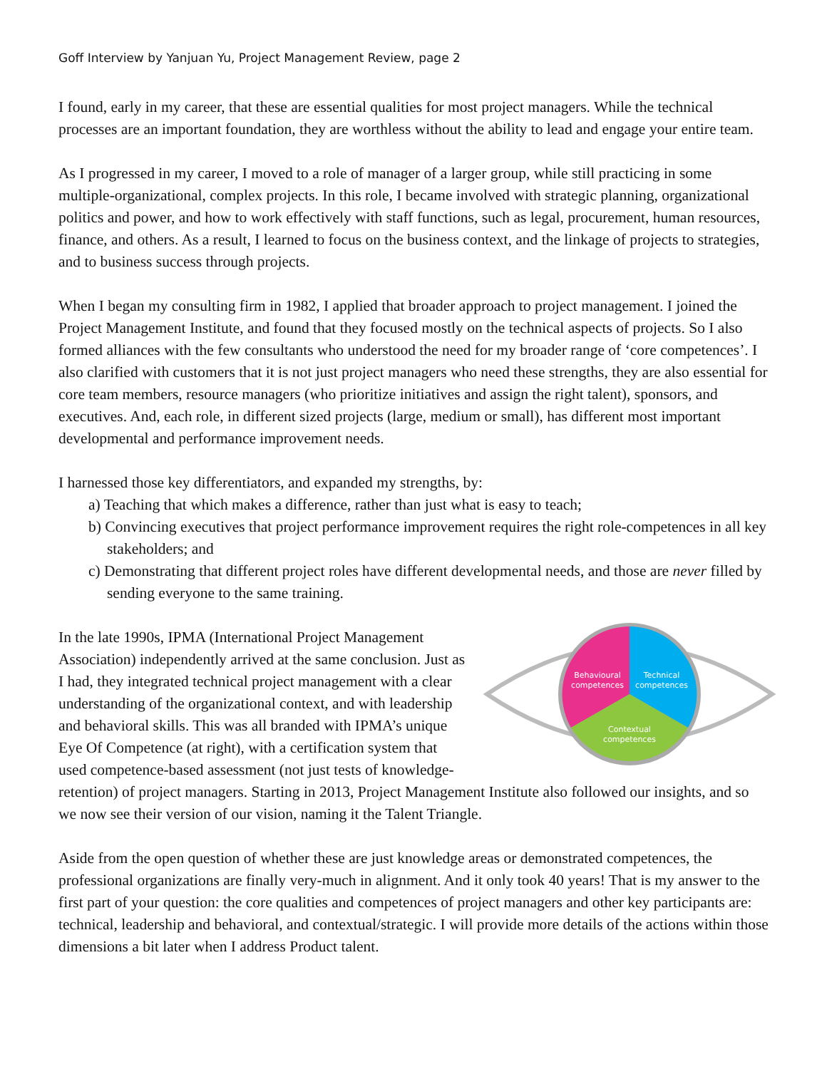Goff Interview by Yanjuan Yu, Project Management Review, page 2
I found, early in my career, that these are essential qualities for most project managers. While the technical processes are an important foundation, they are worthless without the ability to lead and engage your entire team.
As I progressed in my career, I moved to a role of manager of a larger group, while still practicing in some multiple-organizational, complex projects. In this role, I became involved with strategic planning, organizational politics and power, and how to work effectively with staff functions, such as legal, procurement, human resources, finance, and others. As a result, I learned to focus on the business context, and the linkage of projects to strategies, and to business success through projects.
When I began my consulting firm in 1982, I applied that broader approach to project management. I joined the Project Management Institute, and found that they focused mostly on the technical aspects of projects. So I also formed alliances with the few consultants who understood the need for my broader range of ‘core competences’. I also clarified with customers that it is not just project managers who need these strengths, they are also essential for core team members, resource managers (who prioritize initiatives and assign the right talent), sponsors, and executives. And, each role, in different sized projects (large, medium or small), has different most important developmental and performance improvement needs.
I harnessed those key differentiators, and expanded my strengths, by:
a) Teaching that which makes a difference, rather than just what is easy to teach;
b) Convincing executives that project performance improvement requires the right role-competences in all key stakeholders; and
c) Demonstrating that different project roles have different developmental needs, and those are never filled by sending everyone to the same training.
Behavioural
competences
Technical
competences
Contextual
competences
In the late 1990s, IPMA (International Project Management Association) independently arrived at the same conclusion. Just as I had, they integrated technical project management with a clear understanding of the organizational context, and with leadership and behavioral skills. This was all branded with IPMA’s unique Eye Of Competence (at right), with a certification system that used competence-based assessment (not just tests of knowledge-retention) of project managers. Starting in 2013, Project Management Institute also followed our insights, and so we now see their version of our vision, naming it the Talent Triangle.
Aside from the open question of whether these are just knowledge areas or demonstrated competences, the professional organizations are finally very-much in alignment. And it only took 40 years! That is my answer to the first part of your question: the core qualities and competences of project managers and other key participants are: technical, leadership and behavioral, and contextual/strategic. I will provide more details of the actions within those dimensions a bit later when I address Product talent.